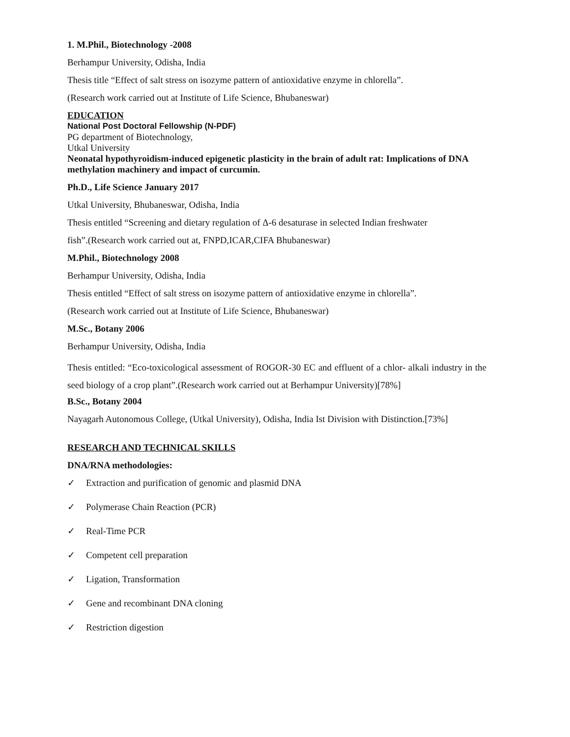1. M.Phil., Biotechnology -2008
Berhampur University, Odisha, India
Thesis title “Effect of salt stress on isozyme pattern of antioxidative enzyme in chlorella”.
(Research work carried out at Institute of Life Science, Bhubaneswar)
EDUCATION
National Post Doctoral Fellowship (N-PDF)
PG department of Biotechnology,
Utkal University
Neonatal hypothyroidism-induced epigenetic plasticity in the brain of adult rat: Implications of DNA methylation machinery and impact of curcumin.
Ph.D., Life Science January 2017
Utkal University, Bhubaneswar, Odisha, India
Thesis entitled “Screening and dietary regulation of Δ-6 desaturase in selected Indian freshwater
fish”.(Research work carried out at, FNPD,ICAR,CIFA Bhubaneswar)
M.Phil., Biotechnology 2008
Berhampur University, Odisha, India
Thesis entitled “Effect of salt stress on isozyme pattern of antioxidative enzyme in chlorella”.
(Research work carried out at Institute of Life Science, Bhubaneswar)
M.Sc., Botany 2006
Berhampur University, Odisha, India
Thesis entitled: “Eco-toxicological assessment of ROGOR-30 EC and effluent of a chlor- alkali industry in the seed biology of a crop plant”.(Research work carried out at Berhampur University)[78%]
B.Sc., Botany 2004
Nayagarh Autonomous College, (Utkal University), Odisha, India Ist Division with Distinction.[73%]
RESEARCH AND TECHNICAL SKILLS
DNA/RNA methodologies:
✓ Extraction and purification of genomic and plasmid DNA
✓ Polymerase Chain Reaction (PCR)
✓ Real-Time PCR
✓ Competent cell preparation
✓ Ligation, Transformation
✓ Gene and recombinant DNA cloning
✓ Restriction digestion